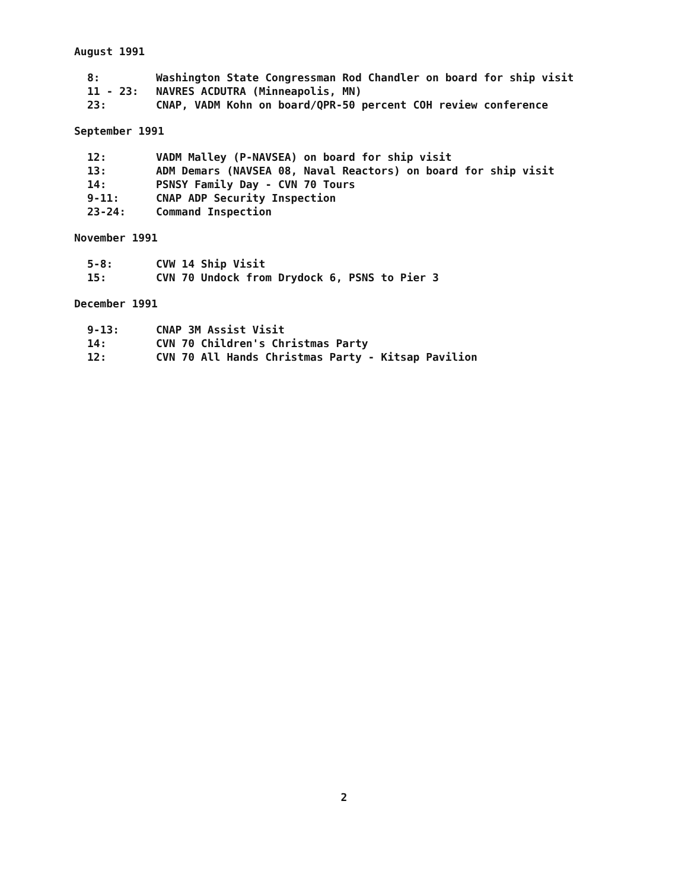August 1991
8: Washington State Congressman Rod Chandler on board for ship visit
11 - 23: NAVRES ACDUTRA (Minneapolis, MN)
23: CNAP, VADM Kohn on board/QPR-50 percent COH review conference
September 1991
12: VADM Malley (P-NAVSEA) on board for ship visit
13: ADM Demars (NAVSEA 08, Naval Reactors) on board for ship visit
14: PSNSY Family Day - CVN 70 Tours
9-11: CNAP ADP Security Inspection
23-24: Command Inspection
November 1991
5-8: CVW 14 Ship Visit
15: CVN 70 Undock from Drydock 6, PSNS to Pier 3
December 1991
9-13: CNAP 3M Assist Visit
14: CVN 70 Children's Christmas Party
12: CVN 70 All Hands Christmas Party - Kitsap Pavilion
2